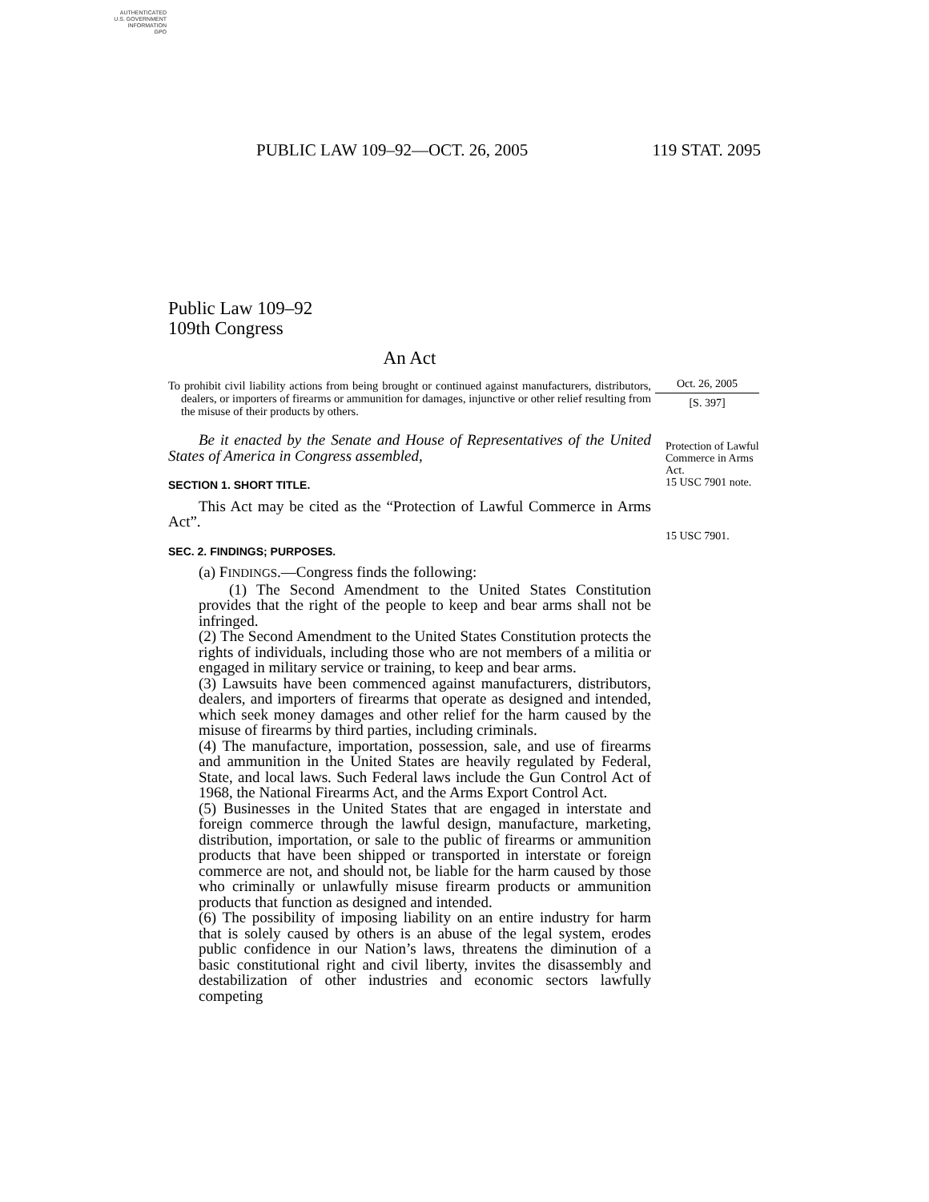AUTHENTICATED
U.S. GOVERNMENT
INFORMATION
GPO
PUBLIC LAW 109–92—OCT. 26, 2005 119 STAT. 2095
Public Law 109–92
109th Congress
An Act
To prohibit civil liability actions from being brought or continued against manufacturers, distributors, dealers, or importers of firearms or ammunition for damages, injunctive or other relief resulting from the misuse of their products by others.
Be it enacted by the Senate and House of Representatives of the United States of America in Congress assembled,
SECTION 1. SHORT TITLE.
This Act may be cited as the “Protection of Lawful Commerce in Arms Act”.
SEC. 2. FINDINGS; PURPOSES.
(a) FINDINGS.—Congress finds the following:
(1) The Second Amendment to the United States Constitution provides that the right of the people to keep and bear arms shall not be infringed.
(2) The Second Amendment to the United States Constitution protects the rights of individuals, including those who are not members of a militia or engaged in military service or training, to keep and bear arms.
(3) Lawsuits have been commenced against manufacturers, distributors, dealers, and importers of firearms that operate as designed and intended, which seek money damages and other relief for the harm caused by the misuse of firearms by third parties, including criminals.
(4) The manufacture, importation, possession, sale, and use of firearms and ammunition in the United States are heavily regulated by Federal, State, and local laws. Such Federal laws include the Gun Control Act of 1968, the National Firearms Act, and the Arms Export Control Act.
(5) Businesses in the United States that are engaged in interstate and foreign commerce through the lawful design, manufacture, marketing, distribution, importation, or sale to the public of firearms or ammunition products that have been shipped or transported in interstate or foreign commerce are not, and should not, be liable for the harm caused by those who criminally or unlawfully misuse firearm products or ammunition products that function as designed and intended.
(6) The possibility of imposing liability on an entire industry for harm that is solely caused by others is an abuse of the legal system, erodes public confidence in our Nation’s laws, threatens the diminution of a basic constitutional right and civil liberty, invites the disassembly and destabilization of other industries and economic sectors lawfully competing
Oct. 26, 2005
[S. 397]
Protection of Lawful Commerce in Arms Act.
15 USC 7901 note.
15 USC 7901.